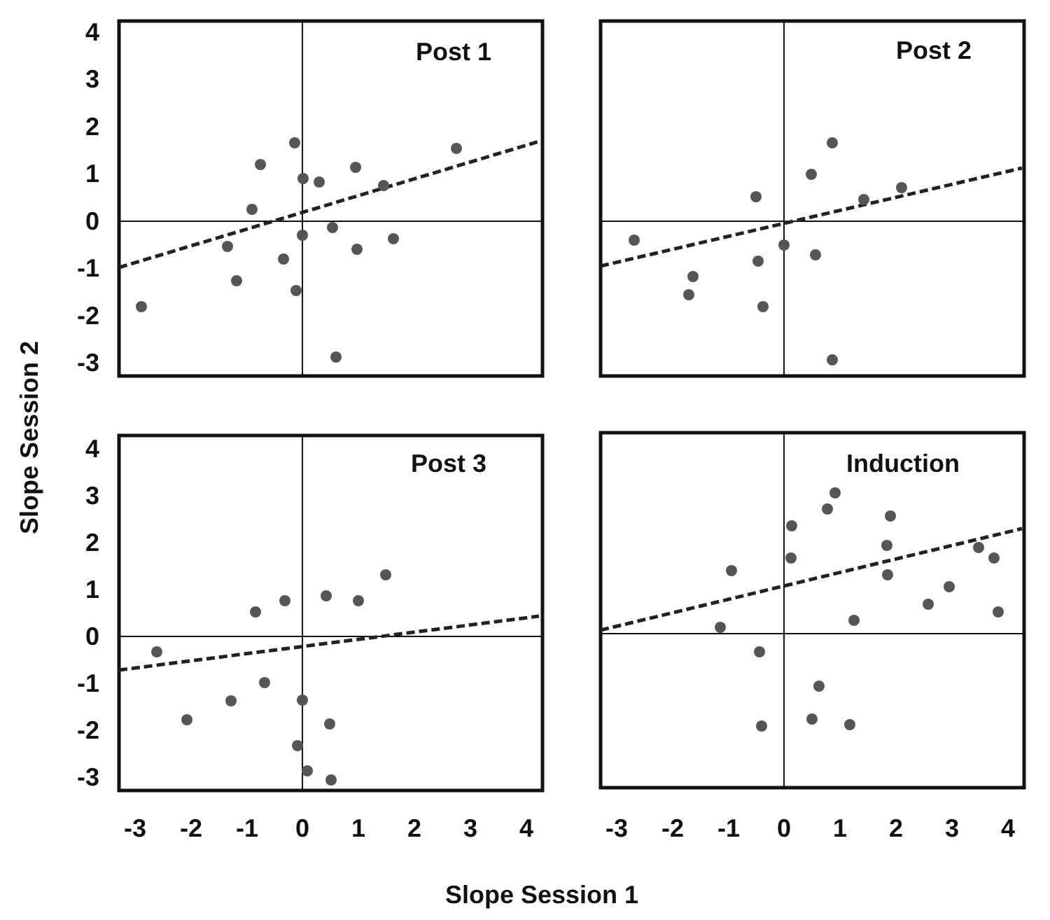Post 1
Post 2
Post 3
Induction
4
3
2
1
0
-1
-2
-3
4
3
2
1
0
-1
-2
-3
-3
-2
-1
0
1
2
3
4
-3
-2
-1
0
1
2
3
4
Slope Session 1
Slope Session 2